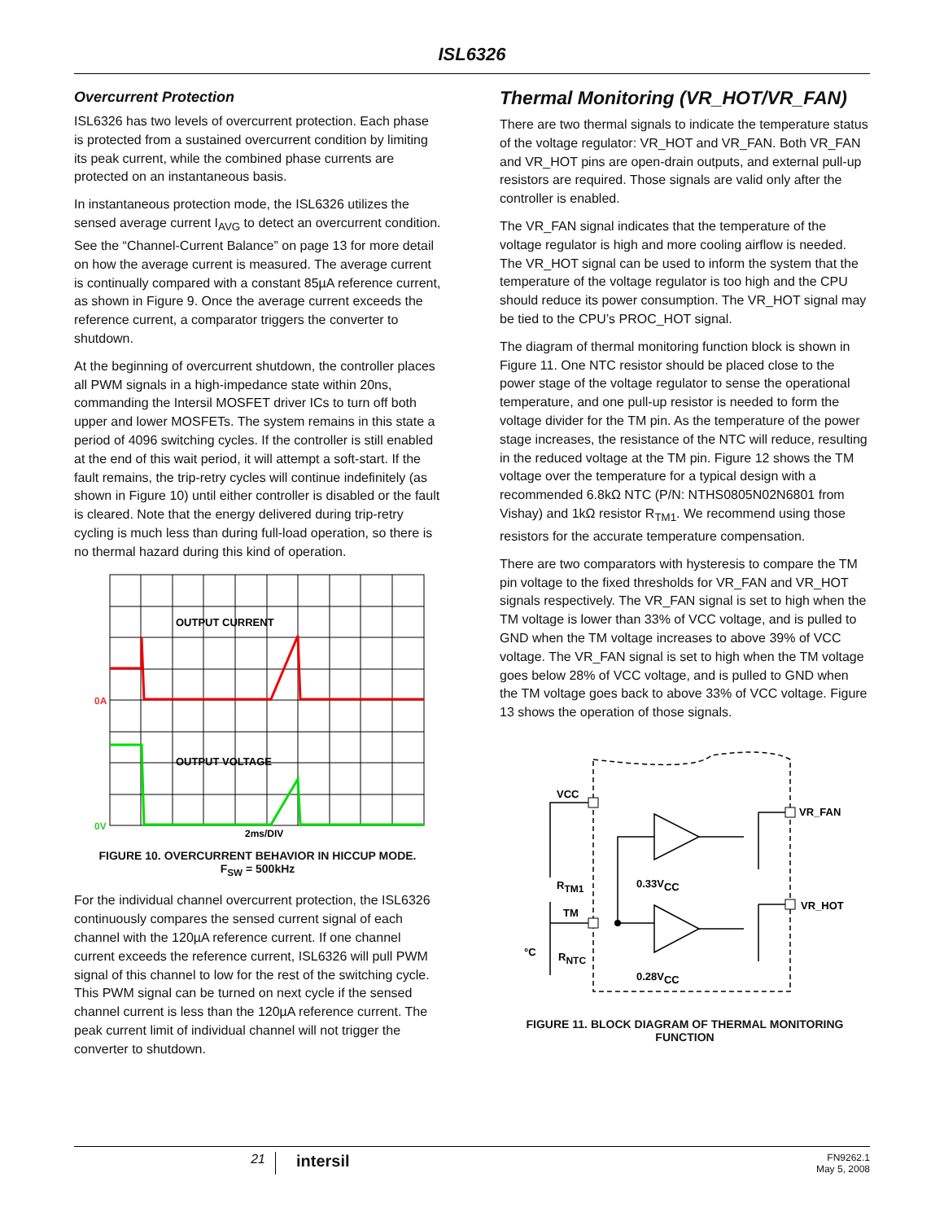ISL6326
Overcurrent Protection
ISL6326 has two levels of overcurrent protection. Each phase is protected from a sustained overcurrent condition by limiting its peak current, while the combined phase currents are protected on an instantaneous basis.
In instantaneous protection mode, the ISL6326 utilizes the sensed average current I<sub>AVG</sub> to detect an overcurrent condition. See the “Channel-Current Balance” on page 13 for more detail on how the average current is measured. The average current is continually compared with a constant 85µA reference current, as shown in Figure 9. Once the average current exceeds the reference current, a comparator triggers the converter to shutdown.
At the beginning of overcurrent shutdown, the controller places all PWM signals in a high-impedance state within 20ns, commanding the Intersil MOSFET driver ICs to turn off both upper and lower MOSFETs. The system remains in this state a period of 4096 switching cycles. If the controller is still enabled at the end of this wait period, it will attempt a soft-start. If the fault remains, the trip-retry cycles will continue indefinitely (as shown in Figure 10) until either controller is disabled or the fault is cleared. Note that the energy delivered during trip-retry cycling is much less than during full-load operation, so there is no thermal hazard during this kind of operation.
OUTPUT CURRENT
OUTPUT VOLTAGE
0A
0V
2ms/DIV
FIGURE 10. OVERCURRENT BEHAVIOR IN HICCUP MODE.
F<sub>SW</sub> = 500kHz
For the individual channel overcurrent protection, the ISL6326 continuously compares the sensed current signal of each channel with the 120µA reference current. If one channel current exceeds the reference current, ISL6326 will pull PWM signal of this channel to low for the rest of the switching cycle. This PWM signal can be turned on next cycle if the sensed channel current is less than the 120µA reference current. The peak current limit of individual channel will not trigger the converter to shutdown.
Thermal Monitoring (VR_HOT/VR_FAN)
There are two thermal signals to indicate the temperature status of the voltage regulator: VR_HOT and VR_FAN. Both VR_FAN and VR_HOT pins are open-drain outputs, and external pull-up resistors are required. Those signals are valid only after the controller is enabled.
The VR_FAN signal indicates that the temperature of the voltage regulator is high and more cooling airflow is needed. The VR_HOT signal can be used to inform the system that the temperature of the voltage regulator is too high and the CPU should reduce its power consumption. The VR_HOT signal may be tied to the CPU’s PROC_HOT signal.
The diagram of thermal monitoring function block is shown in Figure 11. One NTC resistor should be placed close to the power stage of the voltage regulator to sense the operational temperature, and one pull-up resistor is needed to form the voltage divider for the TM pin. As the temperature of the power stage increases, the resistance of the NTC will reduce, resulting in the reduced voltage at the TM pin. Figure 12 shows the TM voltage over the temperature for a typical design with a recommended 6.8kΩ NTC (P/N: NTHS0805N02N6801 from Vishay) and 1kΩ resistor R<sub>TM1</sub>. We recommend using those resistors for the accurate temperature compensation.
There are two comparators with hysteresis to compare the TM pin voltage to the fixed thresholds for VR_FAN and VR_HOT signals respectively. The VR_FAN signal is set to high when the TM voltage is lower than 33% of VCC voltage, and is pulled to GND when the TM voltage increases to above 39% of VCC voltage. The VR_FAN signal is set to high when the TM voltage goes below 28% of VCC voltage, and is pulled to GND when the TM voltage goes back to above 33% of VCC voltage. Figure 13 shows the operation of those signals.
VCC
VR_FAN
VR_HOT
RTM1
TM
°C
RNTC
0.33VCC
0.28VCC
FIGURE 11. BLOCK DIAGRAM OF THERMAL MONITORING FUNCTION
21
intersil
FN9262.1
May 5, 2008